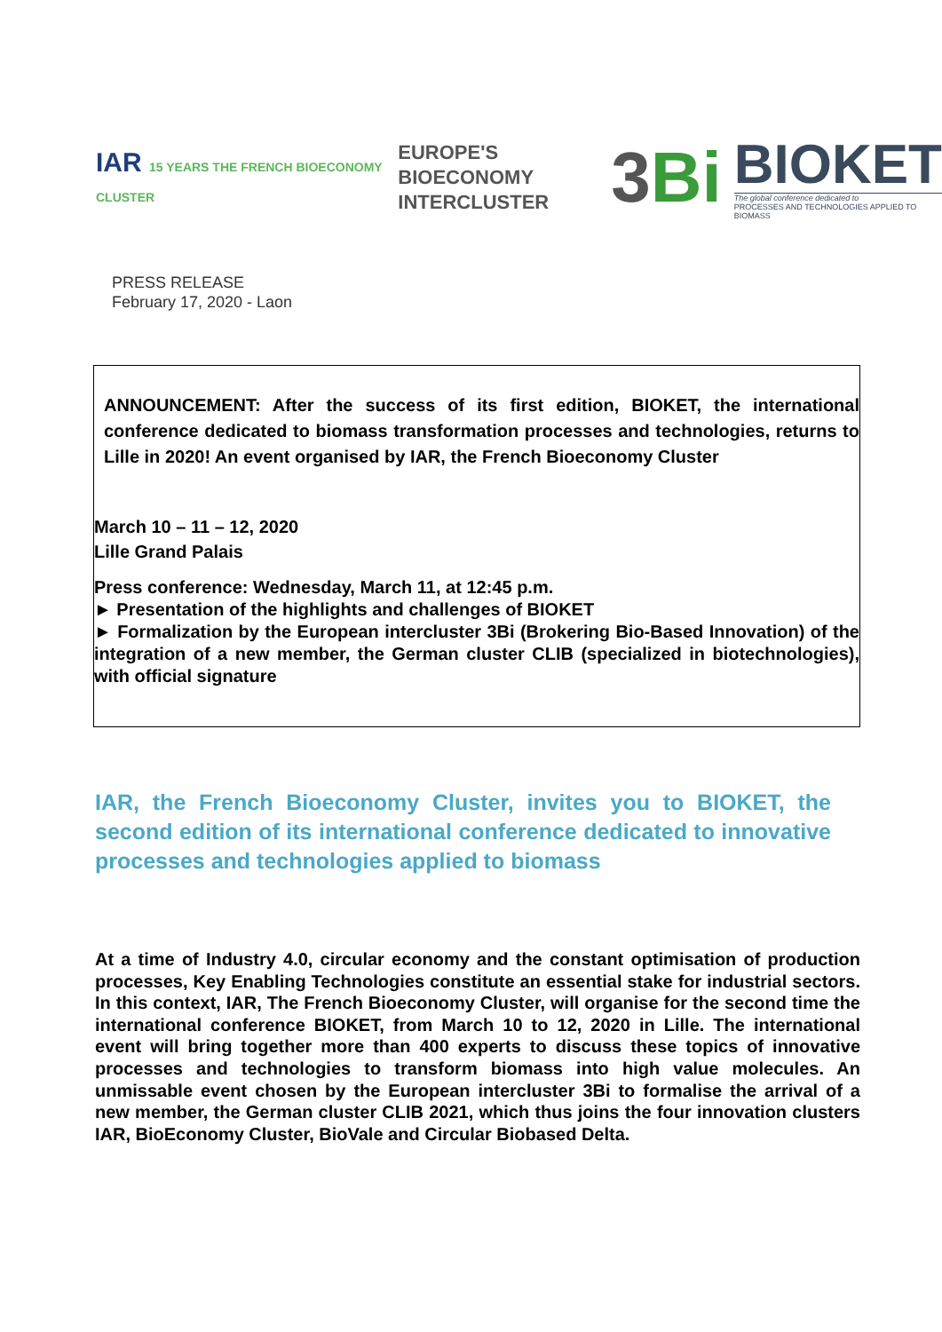IAR 15 YEARS THE FRENCH BIOECONOMY CLUSTER
EUROPE'S BIOECONOMY
INTERCLUSTER
3Bi
BIOKET
The global conference dedicated to
PROCESSES AND TECHNOLOGIES APPLIED TO BIOMASS
PRESS RELEASE
February 17, 2020 - Laon
ANNOUNCEMENT: After the success of its first edition, BIOKET, the international conference dedicated to biomass transformation processes and technologies, returns to Lille in 2020! An event organised by IAR, the French Bioeconomy Cluster
March 10 – 11 – 12, 2020
Lille Grand Palais
Press conference: Wednesday, March 11, at 12:45 p.m.
► Presentation of the highlights and challenges of BIOKET
► Formalization by the European intercluster 3Bi (Brokering Bio-Based Innovation) of the integration of a new member, the German cluster CLIB (specialized in biotechnologies), with official signature
IAR, the French Bioeconomy Cluster, invites you to BIOKET, the second edition of its international conference dedicated to innovative processes and technologies applied to biomass
At a time of Industry 4.0, circular economy and the constant optimisation of production processes, Key Enabling Technologies constitute an essential stake for industrial sectors. In this context, IAR, The French Bioeconomy Cluster, will organise for the second time the international conference BIOKET, from March 10 to 12, 2020 in Lille. The international event will bring together more than 400 experts to discuss these topics of innovative processes and technologies to transform biomass into high value molecules. An unmissable event chosen by the European intercluster 3Bi to formalise the arrival of a new member, the German cluster CLIB 2021, which thus joins the four innovation clusters IAR, BioEconomy Cluster, BioVale and Circular Biobased Delta.